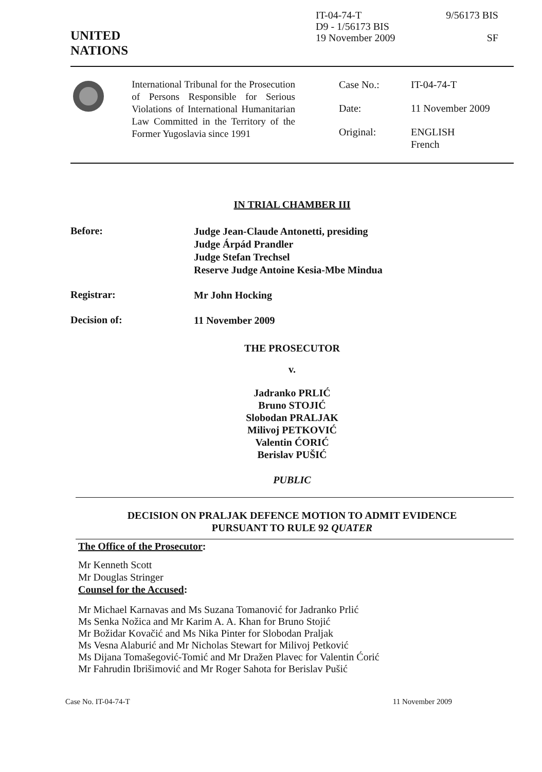UNITED
NATIONS
IT-04-74-T
D9 - 1/56173 BIS
19 November 2009
9/56173 BIS
SF
International Tribunal for the Prosecution of Persons Responsible for Serious Violations of International Humanitarian Law Committed in the Territory of the Former Yugoslavia since 1991
Case No.: IT-04-74-T Date: 11 November 2009 Original: ENGLISH
French
IN TRIAL CHAMBER III
Before:
Judge Jean-Claude Antonetti, presiding
Judge Árpád Prandler
Judge Stefan Trechsel
Reserve Judge Antoine Kesia-Mbe Mindua
Registrar:
Mr John Hocking
Decision of:
11 November 2009
THE PROSECUTOR
v.
Jadranko PRLIĆ
Bruno STOJIĆ
Slobodan PRALJAK
Milivoj PETKOVIĆ
Valentin ĆORIĆ
Berislav PUŠIĆ
PUBLIC
DECISION ON PRALJAK DEFENCE MOTION TO ADMIT EVIDENCE
PURSUANT TO RULE 92 QUATER
The Office of the Prosecutor:
Mr Kenneth Scott
Mr Douglas Stringer
Counsel for the Accused:
Mr Michael Karnavas and Ms Suzana Tomanović for Jadranko Prlić
Ms Senka Nožica and Mr Karim A. A. Khan for Bruno Stojić
Mr Božidar Kovačić and Ms Nika Pinter for Slobodan Praljak
Ms Vesna Alaburić and Mr Nicholas Stewart for Milivoj Petković
Ms Dijana Tomašegović-Tomić and Mr Dražen Plavec for Valentin Ćorić
Mr Fahrudin Ibrišimović and Mr Roger Sahota for Berislav Pušić
Case No. IT-04-74-T 11 November 2009